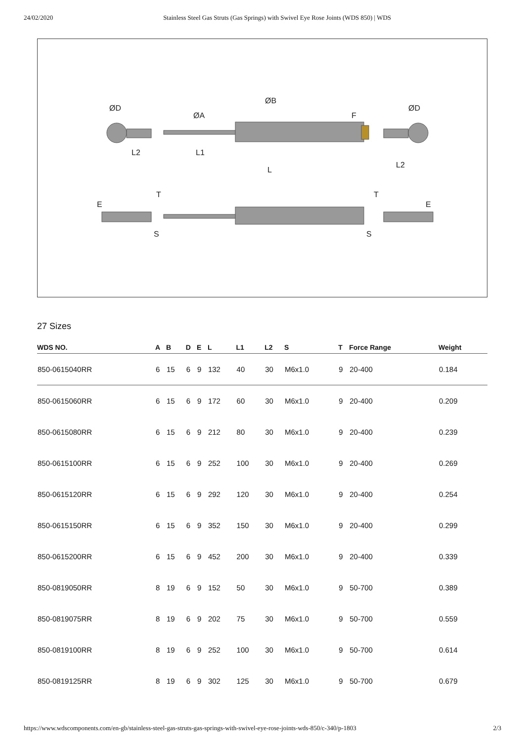24/02/2020 Stainless Steel Gas Struts (Gas Springs) with Swivel Eye Rose Joints (WDS 850) | WDS
ØD
L2
L1
L
ØA
ØB
F
ØD
L2
E
T
S
T
S
E
27 Sizes
| WDS NO. | A | B | D | E | L | L1 | L2 | S | T | Force Range | Weight |
| --- | --- | --- | --- | --- | --- | --- | --- | --- | --- | --- | --- |
| 850-0615040RR | 6 | 15 | 6 | 9 | 132 | 40 | 30 | M6x1.0 | 9 | 20-400 | 0.184 |
| 850-0615060RR | 6 | 15 | 6 | 9 | 172 | 60 | 30 | M6x1.0 | 9 | 20-400 | 0.209 |
| 850-0615080RR | 6 | 15 | 6 | 9 | 212 | 80 | 30 | M6x1.0 | 9 | 20-400 | 0.239 |
| 850-0615100RR | 6 | 15 | 6 | 9 | 252 | 100 | 30 | M6x1.0 | 9 | 20-400 | 0.269 |
| 850-0615120RR | 6 | 15 | 6 | 9 | 292 | 120 | 30 | M6x1.0 | 9 | 20-400 | 0.254 |
| 850-0615150RR | 6 | 15 | 6 | 9 | 352 | 150 | 30 | M6x1.0 | 9 | 20-400 | 0.299 |
| 850-0615200RR | 6 | 15 | 6 | 9 | 452 | 200 | 30 | M6x1.0 | 9 | 20-400 | 0.339 |
| 850-0819050RR | 8 | 19 | 6 | 9 | 152 | 50 | 30 | M6x1.0 | 9 | 50-700 | 0.389 |
| 850-0819075RR | 8 | 19 | 6 | 9 | 202 | 75 | 30 | M6x1.0 | 9 | 50-700 | 0.559 |
| 850-0819100RR | 8 | 19 | 6 | 9 | 252 | 100 | 30 | M6x1.0 | 9 | 50-700 | 0.614 |
| 850-0819125RR | 8 | 19 | 6 | 9 | 302 | 125 | 30 | M6x1.0 | 9 | 50-700 | 0.679 |
https://www.wdscomponents.com/en-gb/stainless-steel-gas-struts-gas-springs-with-swivel-eye-rose-joints-wds-850/c-340/p-1803 2/3